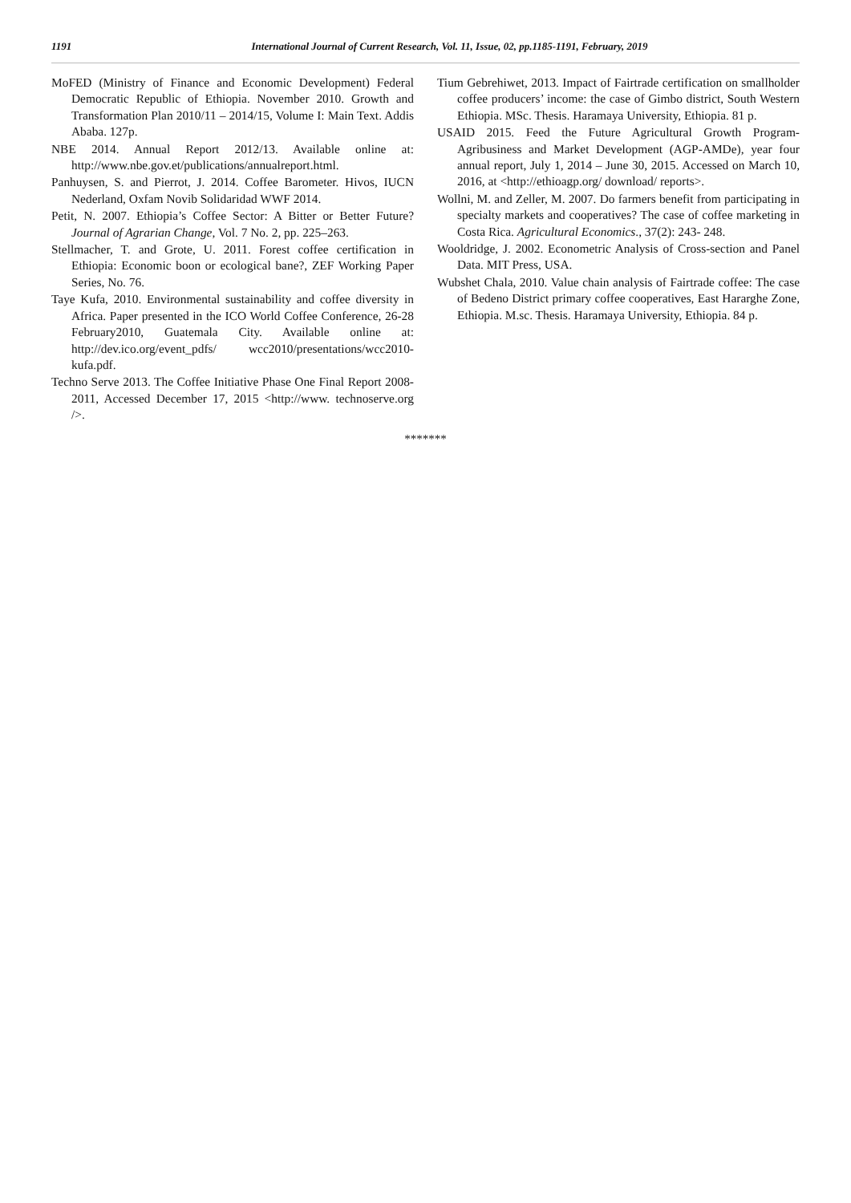1191 International Journal of Current Research, Vol. 11, Issue, 02, pp.1185-1191, February, 2019
MoFED (Ministry of Finance and Economic Development) Federal Democratic Republic of Ethiopia. November 2010. Growth and Transformation Plan 2010/11 – 2014/15, Volume I: Main Text. Addis Ababa. 127p.
NBE 2014. Annual Report 2012/13. Available online at: http://www.nbe.gov.et/publications/annualreport.html.
Panhuysen, S. and Pierrot, J. 2014. Coffee Barometer. Hivos, IUCN Nederland, Oxfam Novib Solidaridad WWF 2014.
Petit, N. 2007. Ethiopia’s Coffee Sector: A Bitter or Better Future? Journal of Agrarian Change, Vol. 7 No. 2, pp. 225–263.
Stellmacher, T. and Grote, U. 2011. Forest coffee certification in Ethiopia: Economic boon or ecological bane?, ZEF Working Paper Series, No. 76.
Taye Kufa, 2010. Environmental sustainability and coffee diversity in Africa. Paper presented in the ICO World Coffee Conference, 26-28 February2010, Guatemala City. Available online at: http://dev.ico.org/event_pdfs/ wcc2010/presentations/wcc2010-kufa.pdf.
Techno Serve 2013. The Coffee Initiative Phase One Final Report 2008-2011, Accessed December 17, 2015 <http://www. technoserve.org />.
Tium Gebrehiwet, 2013. Impact of Fairtrade certification on smallholder coffee producers’ income: the case of Gimbo district, South Western Ethiopia. MSc. Thesis. Haramaya University, Ethiopia. 81 p.
USAID 2015. Feed the Future Agricultural Growth Program-Agribusiness and Market Development (AGP-AMDe), year four annual report, July 1, 2014 – June 30, 2015. Accessed on March 10, 2016, at <http://ethioagp.org/ download/ reports>.
Wollni, M. and Zeller, M. 2007. Do farmers benefit from participating in specialty markets and cooperatives? The case of coffee marketing in Costa Rica. Agricultural Economics., 37(2): 243- 248.
Wooldridge, J. 2002. Econometric Analysis of Cross-section and Panel Data. MIT Press, USA.
Wubshet Chala, 2010. Value chain analysis of Fairtrade coffee: The case of Bedeno District primary coffee cooperatives, East Hararghe Zone, Ethiopia. M.sc. Thesis. Haramaya University, Ethiopia. 84 p.
*******